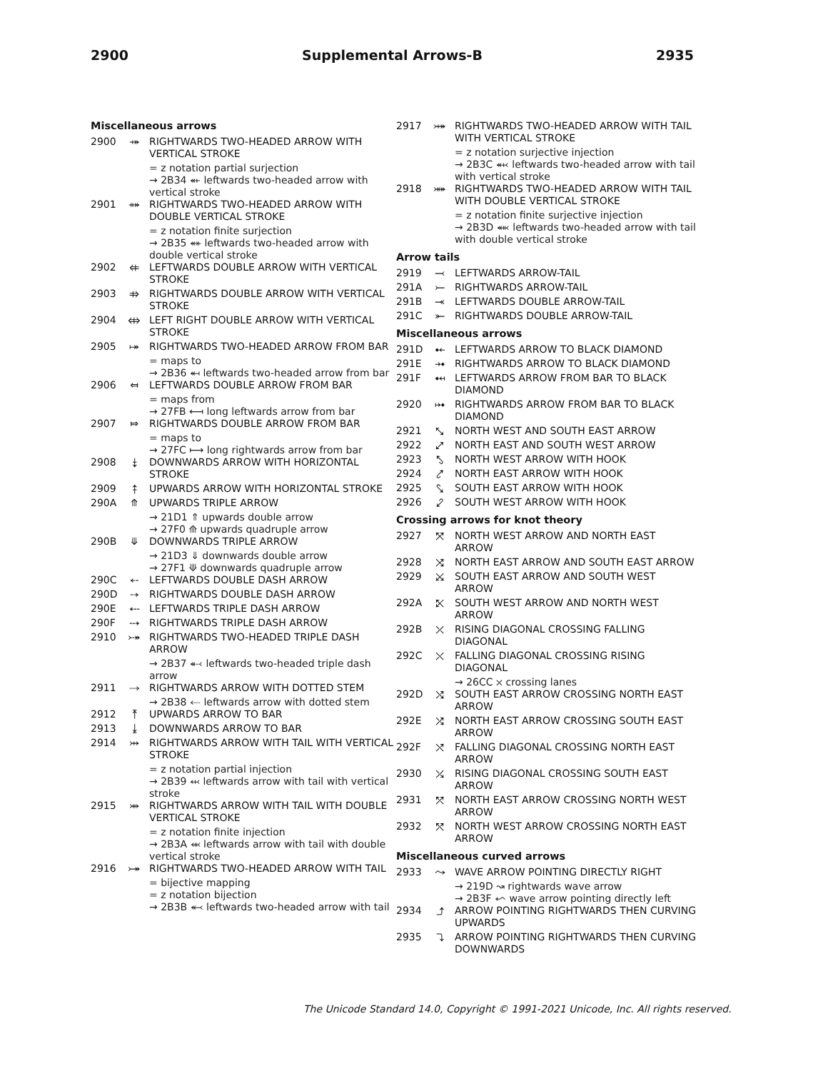2900 Supplemental Arrows-B 2935
Miscellaneous arrows
2900 ⤀ RIGHTWARDS TWO-HEADED ARROW WITH VERTICAL STROKE
= z notation partial surjection
→ 2B34 ⬴ leftwards two-headed arrow with vertical stroke
2901 ⤁ RIGHTWARDS TWO-HEADED ARROW WITH DOUBLE VERTICAL STROKE
= z notation finite surjection
→ 2B35 ⬵ leftwards two-headed arrow with double vertical stroke
2902 ⤂ LEFTWARDS DOUBLE ARROW WITH VERTICAL STROKE
2903 ⤃ RIGHTWARDS DOUBLE ARROW WITH VERTICAL STROKE
2904 ⤄ LEFT RIGHT DOUBLE ARROW WITH VERTICAL STROKE
2905 ⤅ RIGHTWARDS TWO-HEADED ARROW FROM BAR
= maps to
→ 2B36 ⬶ leftwards two-headed arrow from bar
2906 ⤆ LEFTWARDS DOUBLE ARROW FROM BAR
= maps from
→ 27FB ⟻ long leftwards arrow from bar
2907 ⤇ RIGHTWARDS DOUBLE ARROW FROM BAR
= maps to
→ 27FC ⟼ long rightwards arrow from bar
2908 ⤈ DOWNWARDS ARROW WITH HORIZONTAL STROKE
2909 ⤉ UPWARDS ARROW WITH HORIZONTAL STROKE
290A ⤊ UPWARDS TRIPLE ARROW
→ 21D1 ⇑ upwards double arrow
→ 27F0 ⟰ upwards quadruple arrow
290B ⤋ DOWNWARDS TRIPLE ARROW
→ 21D3 ⇓ downwards double arrow
→ 27F1 ⟱ downwards quadruple arrow
290C ⤌ LEFTWARDS DOUBLE DASH ARROW
290D ⤍ RIGHTWARDS DOUBLE DASH ARROW
290E ⤎ LEFTWARDS TRIPLE DASH ARROW
290F ⤏ RIGHTWARDS TRIPLE DASH ARROW
2910 ⤐ RIGHTWARDS TWO-HEADED TRIPLE DASH ARROW
→ 2B37 ⬷ leftwards two-headed triple dash arrow
2911 ⤑ RIGHTWARDS ARROW WITH DOTTED STEM
→ 2B38 ⬸ leftwards arrow with dotted stem
2912 ⤒ UPWARDS ARROW TO BAR
2913 ⤓ DOWNWARDS ARROW TO BAR
2914 ⤔ RIGHTWARDS ARROW WITH TAIL WITH VERTICAL STROKE
= z notation partial injection
→ 2B39 ⬹ leftwards arrow with tail with vertical stroke
2915 ⤕ RIGHTWARDS ARROW WITH TAIL WITH DOUBLE VERTICAL STROKE
= z notation finite injection
→ 2B3A ⬺ leftwards arrow with tail with double vertical stroke
2916 ⤖ RIGHTWARDS TWO-HEADED ARROW WITH TAIL
= bijective mapping
= z notation bijection
→ 2B3B ⬻ leftwards two-headed arrow with tail
2917 ⤗ RIGHTWARDS TWO-HEADED ARROW WITH TAIL WITH VERTICAL STROKE
= z notation surjective injection
→ 2B3C ⬼ leftwards two-headed arrow with tail with vertical stroke
2918 ⤘ RIGHTWARDS TWO-HEADED ARROW WITH TAIL WITH DOUBLE VERTICAL STROKE
= z notation finite surjective injection
→ 2B3D ⬽ leftwards two-headed arrow with tail with double vertical stroke
Arrow tails
2919 ⤙ LEFTWARDS ARROW-TAIL
291A ⤚ RIGHTWARDS ARROW-TAIL
291B ⤛ LEFTWARDS DOUBLE ARROW-TAIL
291C ⤜ RIGHTWARDS DOUBLE ARROW-TAIL
Miscellaneous arrows
291D ⤝ LEFTWARDS ARROW TO BLACK DIAMOND
291E ⤞ RIGHTWARDS ARROW TO BLACK DIAMOND
291F ⤟ LEFTWARDS ARROW FROM BAR TO BLACK DIAMOND
2920 ⤠ RIGHTWARDS ARROW FROM BAR TO BLACK DIAMOND
2921 ⤡ NORTH WEST AND SOUTH EAST ARROW
2922 ⤢ NORTH EAST AND SOUTH WEST ARROW
2923 ⤣ NORTH WEST ARROW WITH HOOK
2924 ⤤ NORTH EAST ARROW WITH HOOK
2925 ⤥ SOUTH EAST ARROW WITH HOOK
2926 ⤦ SOUTH WEST ARROW WITH HOOK
Crossing arrows for knot theory
2927 ⤧ NORTH WEST ARROW AND NORTH EAST ARROW
2928 ⤨ NORTH EAST ARROW AND SOUTH EAST ARROW
2929 ⤩ SOUTH EAST ARROW AND SOUTH WEST ARROW
292A ⤪ SOUTH WEST ARROW AND NORTH WEST ARROW
292B ⤫ RISING DIAGONAL CROSSING FALLING DIAGONAL
292C ⤬ FALLING DIAGONAL CROSSING RISING DIAGONAL
→ 26CC ⛌ crossing lanes
292D ⤭ SOUTH EAST ARROW CROSSING NORTH EAST ARROW
292E ⤮ NORTH EAST ARROW CROSSING SOUTH EAST ARROW
292F ⤯ FALLING DIAGONAL CROSSING NORTH EAST ARROW
2930 ⤰ RISING DIAGONAL CROSSING SOUTH EAST ARROW
2931 ⤱ NORTH EAST ARROW CROSSING NORTH WEST ARROW
2932 ⤲ NORTH WEST ARROW CROSSING NORTH EAST ARROW
Miscellaneous curved arrows
2933 ⤳ WAVE ARROW POINTING DIRECTLY RIGHT
→ 219D ↝ rightwards wave arrow
→ 2B3F ⬿ wave arrow pointing directly left
2934 ⤴ ARROW POINTING RIGHTWARDS THEN CURVING UPWARDS
2935 ⤵ ARROW POINTING RIGHTWARDS THEN CURVING DOWNWARDS
The Unicode Standard 14.0, Copyright © 1991-2021 Unicode, Inc. All rights reserved.